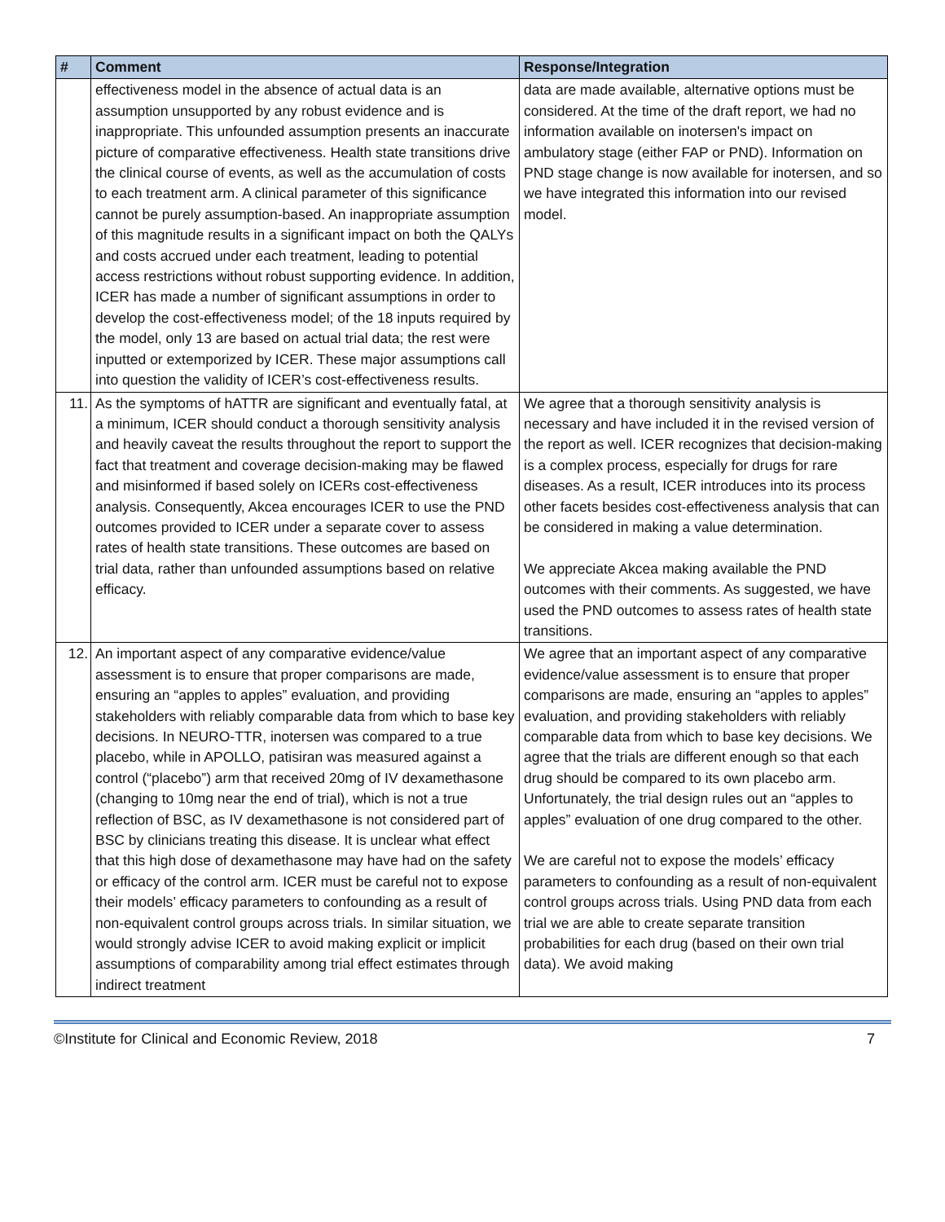| # | Comment | Response/Integration |
| --- | --- | --- |
| | effectiveness model in the absence of actual data is an assumption unsupported by any robust evidence and is inappropriate. This unfounded assumption presents an inaccurate picture of comparative effectiveness. Health state transitions drive the clinical course of events, as well as the accumulation of costs to each treatment arm. A clinical parameter of this significance cannot be purely assumption-based. An inappropriate assumption of this magnitude results in a significant impact on both the QALYs and costs accrued under each treatment, leading to potential access restrictions without robust supporting evidence. In addition, ICER has made a number of significant assumptions in order to develop the cost-effectiveness model; of the 18 inputs required by the model, only 13 are based on actual trial data; the rest were inputted or extemporized by ICER. These major assumptions call into question the validity of ICER’s cost-effectiveness results. | data are made available, alternative options must be considered. At the time of the draft report, we had no information available on inotersen's impact on ambulatory stage (either FAP or PND). Information on PND stage change is now available for inotersen, and so we have integrated this information into our revised model. |
| 11. | As the symptoms of hATTR are significant and eventually fatal, at a minimum, ICER should conduct a thorough sensitivity analysis and heavily caveat the results throughout the report to support the fact that treatment and coverage decision-making may be flawed and misinformed if based solely on ICERs cost-effectiveness analysis. Consequently, Akcea encourages ICER to use the PND outcomes provided to ICER under a separate cover to assess rates of health state transitions. These outcomes are based on trial data, rather than unfounded assumptions based on relative efficacy. | We agree that a thorough sensitivity analysis is necessary and have included it in the revised version of the report as well. ICER recognizes that decision-making is a complex process, especially for drugs for rare diseases. As a result, ICER introduces into its process other facets besides cost-effectiveness analysis that can be considered in making a value determination. We appreciate Akcea making available the PND outcomes with their comments. As suggested, we have used the PND outcomes to assess rates of health state transitions. |
| 12. | An important aspect of any comparative evidence/value assessment is to ensure that proper comparisons are made, ensuring an “apples to apples” evaluation, and providing stakeholders with reliably comparable data from which to base key decisions. In NEURO-TTR, inotersen was compared to a true placebo, while in APOLLO, patisiran was measured against a control (“placebo”) arm that received 20mg of IV dexamethasone (changing to 10mg near the end of trial), which is not a true reflection of BSC, as IV dexamethasone is not considered part of BSC by clinicians treating this disease. It is unclear what effect that this high dose of dexamethasone may have had on the safety or efficacy of the control arm. ICER must be careful not to expose their models’ efficacy parameters to confounding as a result of non-equivalent control groups across trials. In similar situation, we would strongly advise ICER to avoid making explicit or implicit assumptions of comparability among trial effect estimates through indirect treatment | We agree that an important aspect of any comparative evidence/value assessment is to ensure that proper comparisons are made, ensuring an “apples to apples” evaluation, and providing stakeholders with reliably comparable data from which to base key decisions. We agree that the trials are different enough so that each drug should be compared to its own placebo arm. Unfortunately, the trial design rules out an “apples to apples” evaluation of one drug compared to the other. We are careful not to expose the models’ efficacy parameters to confounding as a result of non-equivalent control groups across trials. Using PND data from each trial we are able to create separate transition probabilities for each drug (based on their own trial data). We avoid making |
©Institute for Clinical and Economic Review, 2018 7